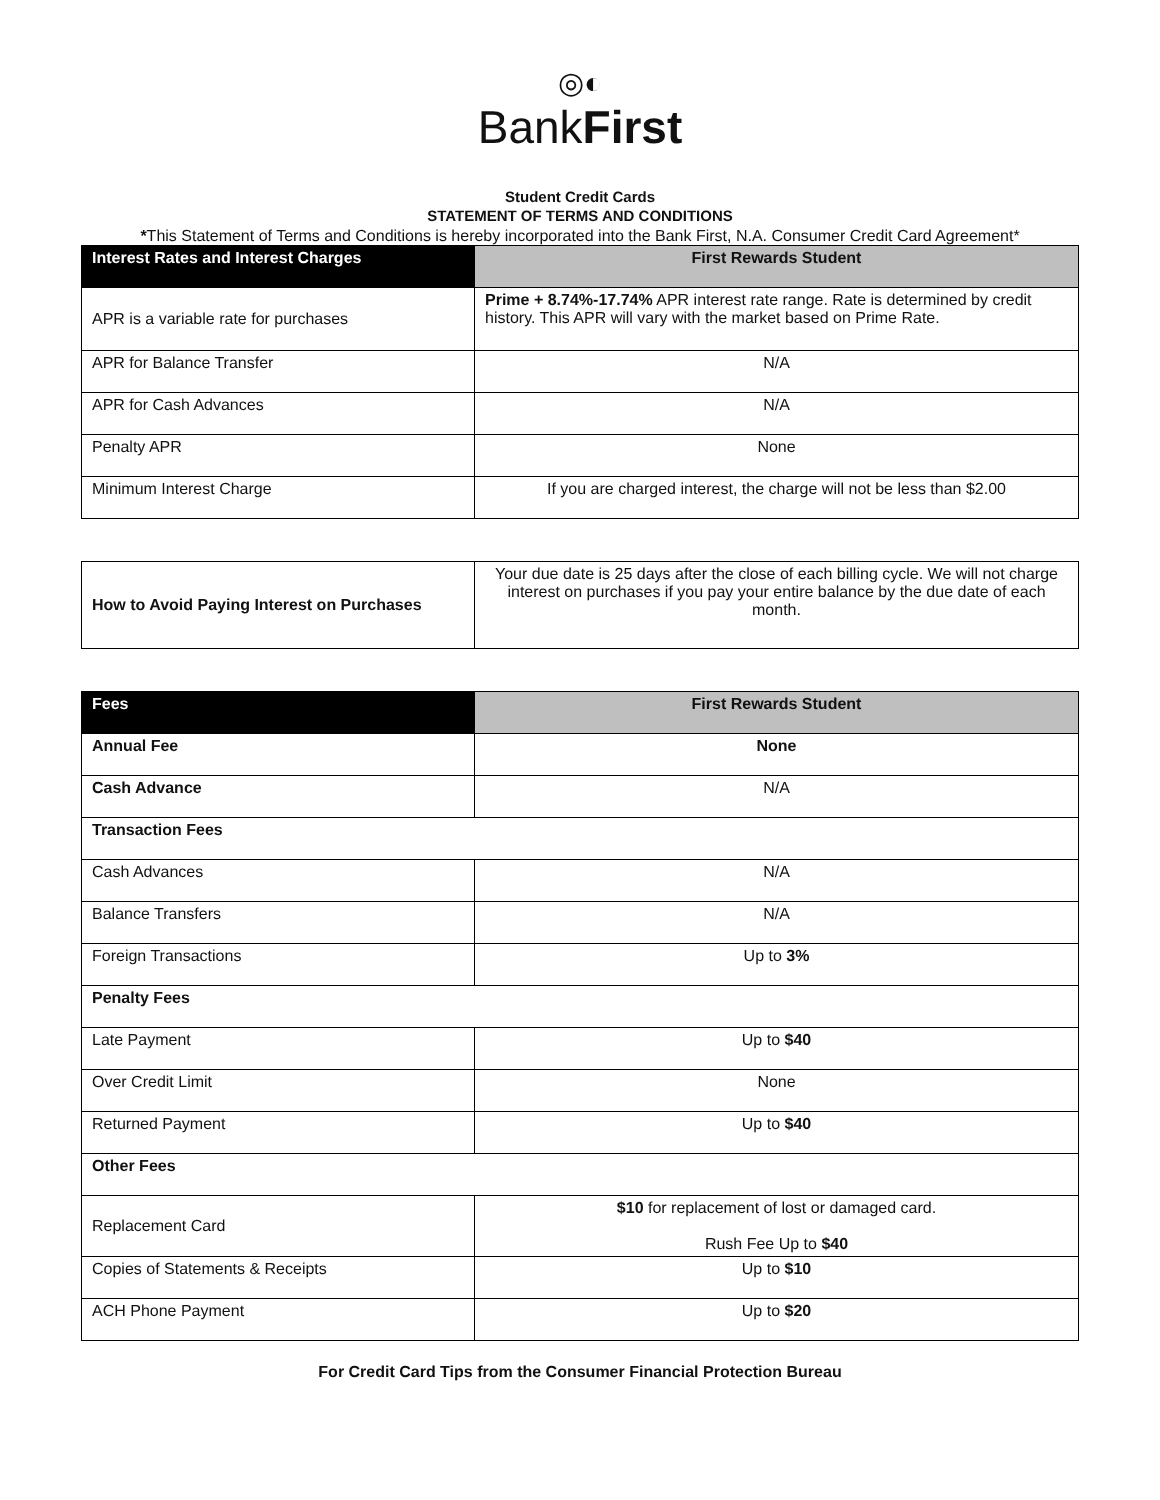◎◐
BankFirst
Student Credit Cards
STATEMENT OF TERMS AND CONDITIONS
*This Statement of Terms and Conditions is hereby incorporated into the Bank First, N.A. Consumer Credit Card Agreement*
| Interest Rates and Interest Charges | First Rewards Student |
| --- | --- |
| APR is a variable rate for purchases | Prime + 8.74%-17.74% APR interest rate range. Rate is determined by credit history. This APR will vary with the market based on Prime Rate. |
| APR for Balance Transfer | N/A |
| APR for Cash Advances | N/A |
| Penalty APR | None |
| Minimum Interest Charge | If you are charged interest, the charge will not be less than $2.00 |
| How to Avoid Paying Interest on Purchases | Your due date is 25 days after the close of each billing cycle. We will not charge interest on purchases if you pay your entire balance by the due date of each month. |
| Fees | First Rewards Student |
| --- | --- |
| Annual Fee | None |
| Cash Advance | N/A |
| Transaction Fees | |
| Cash Advances | N/A |
| Balance Transfers | N/A |
| Foreign Transactions | Up to 3% |
| Penalty Fees | |
| Late Payment | Up to $40 |
| Over Credit Limit | None |
| Returned Payment | Up to $40 |
| Other Fees | |
| Replacement Card | $10 for replacement of lost or damaged card. Rush Fee Up to $40 |
| Copies of Statements & Receipts | Up to $10 |
| ACH Phone Payment | Up to $20 |
For Credit Card Tips from the Consumer Financial Protection Bureau